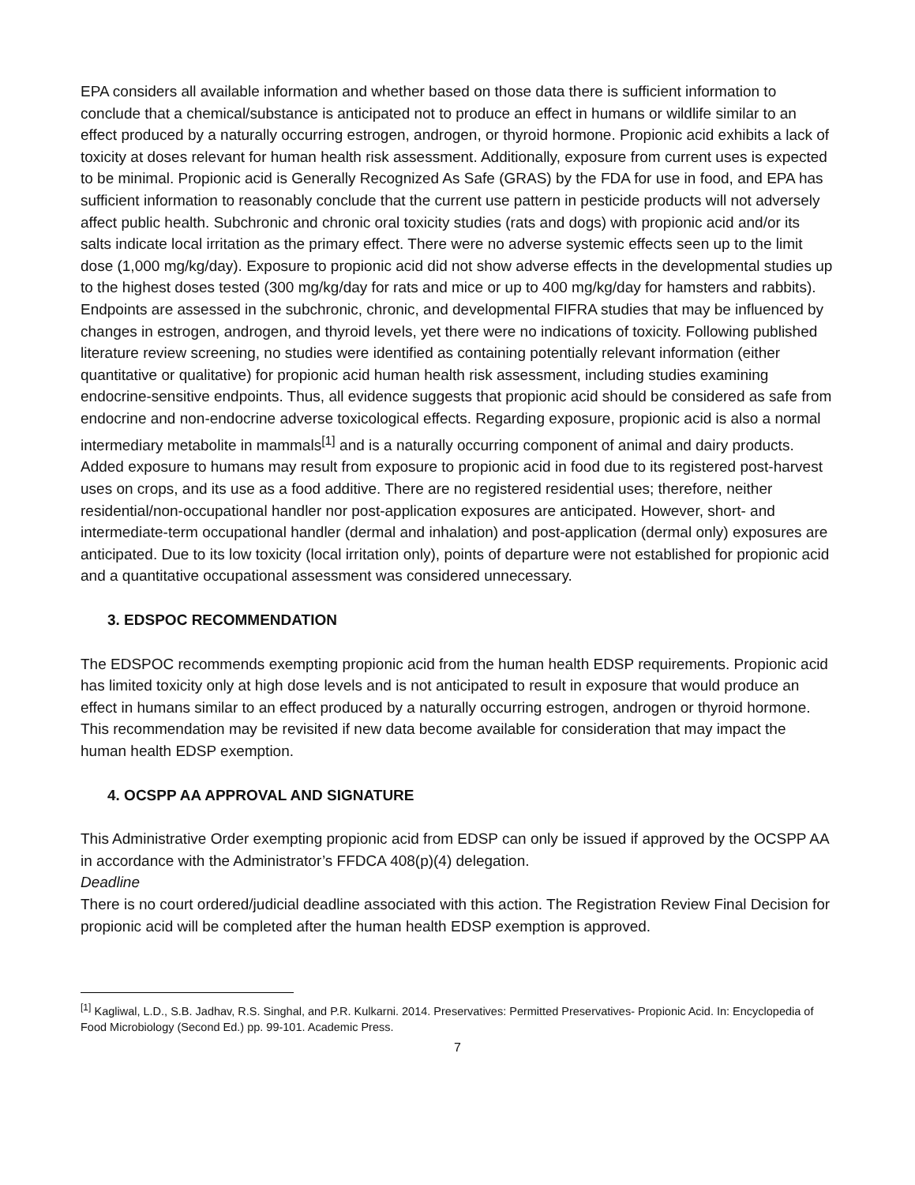EPA considers all available information and whether based on those data there is sufficient information to conclude that a chemical/substance is anticipated not to produce an effect in humans or wildlife similar to an effect produced by a naturally occurring estrogen, androgen, or thyroid hormone. Propionic acid exhibits a lack of toxicity at doses relevant for human health risk assessment. Additionally, exposure from current uses is expected to be minimal. Propionic acid is Generally Recognized As Safe (GRAS) by the FDA for use in food, and EPA has sufficient information to reasonably conclude that the current use pattern in pesticide products will not adversely affect public health. Subchronic and chronic oral toxicity studies (rats and dogs) with propionic acid and/or its salts indicate local irritation as the primary effect. There were no adverse systemic effects seen up to the limit dose (1,000 mg/kg/day). Exposure to propionic acid did not show adverse effects in the developmental studies up to the highest doses tested (300 mg/kg/day for rats and mice or up to 400 mg/kg/day for hamsters and rabbits). Endpoints are assessed in the subchronic, chronic, and developmental FIFRA studies that may be influenced by changes in estrogen, androgen, and thyroid levels, yet there were no indications of toxicity. Following published literature review screening, no studies were identified as containing potentially relevant information (either quantitative or qualitative) for propionic acid human health risk assessment, including studies examining endocrine-sensitive endpoints. Thus, all evidence suggests that propionic acid should be considered as safe from endocrine and non-endocrine adverse toxicological effects. Regarding exposure, propionic acid is also a normal intermediary metabolite in mammals<sup>[1]</sup> and is a naturally occurring component of animal and dairy products. Added exposure to humans may result from exposure to propionic acid in food due to its registered post-harvest uses on crops, and its use as a food additive. There are no registered residential uses; therefore, neither residential/non-occupational handler nor post-application exposures are anticipated. However, short- and intermediate-term occupational handler (dermal and inhalation) and post-application (dermal only) exposures are anticipated. Due to its low toxicity (local irritation only), points of departure were not established for propionic acid and a quantitative occupational assessment was considered unnecessary.
3. EDSPOC RECOMMENDATION
The EDSPOC recommends exempting propionic acid from the human health EDSP requirements. Propionic acid has limited toxicity only at high dose levels and is not anticipated to result in exposure that would produce an effect in humans similar to an effect produced by a naturally occurring estrogen, androgen or thyroid hormone. This recommendation may be revisited if new data become available for consideration that may impact the human health EDSP exemption.
4. OCSPP AA APPROVAL AND SIGNATURE
This Administrative Order exempting propionic acid from EDSP can only be issued if approved by the OCSPP AA in accordance with the Administrator’s FFDCA 408(p)(4) delegation.
Deadline
There is no court ordered/judicial deadline associated with this action. The Registration Review Final Decision for propionic acid will be completed after the human health EDSP exemption is approved.
<sup>[1]</sup> Kagliwal, L.D., S.B. Jadhav, R.S. Singhal, and P.R. Kulkarni. 2014. Preservatives: Permitted Preservatives- Propionic Acid. In: Encyclopedia of Food Microbiology (Second Ed.) pp. 99-101. Academic Press.
7